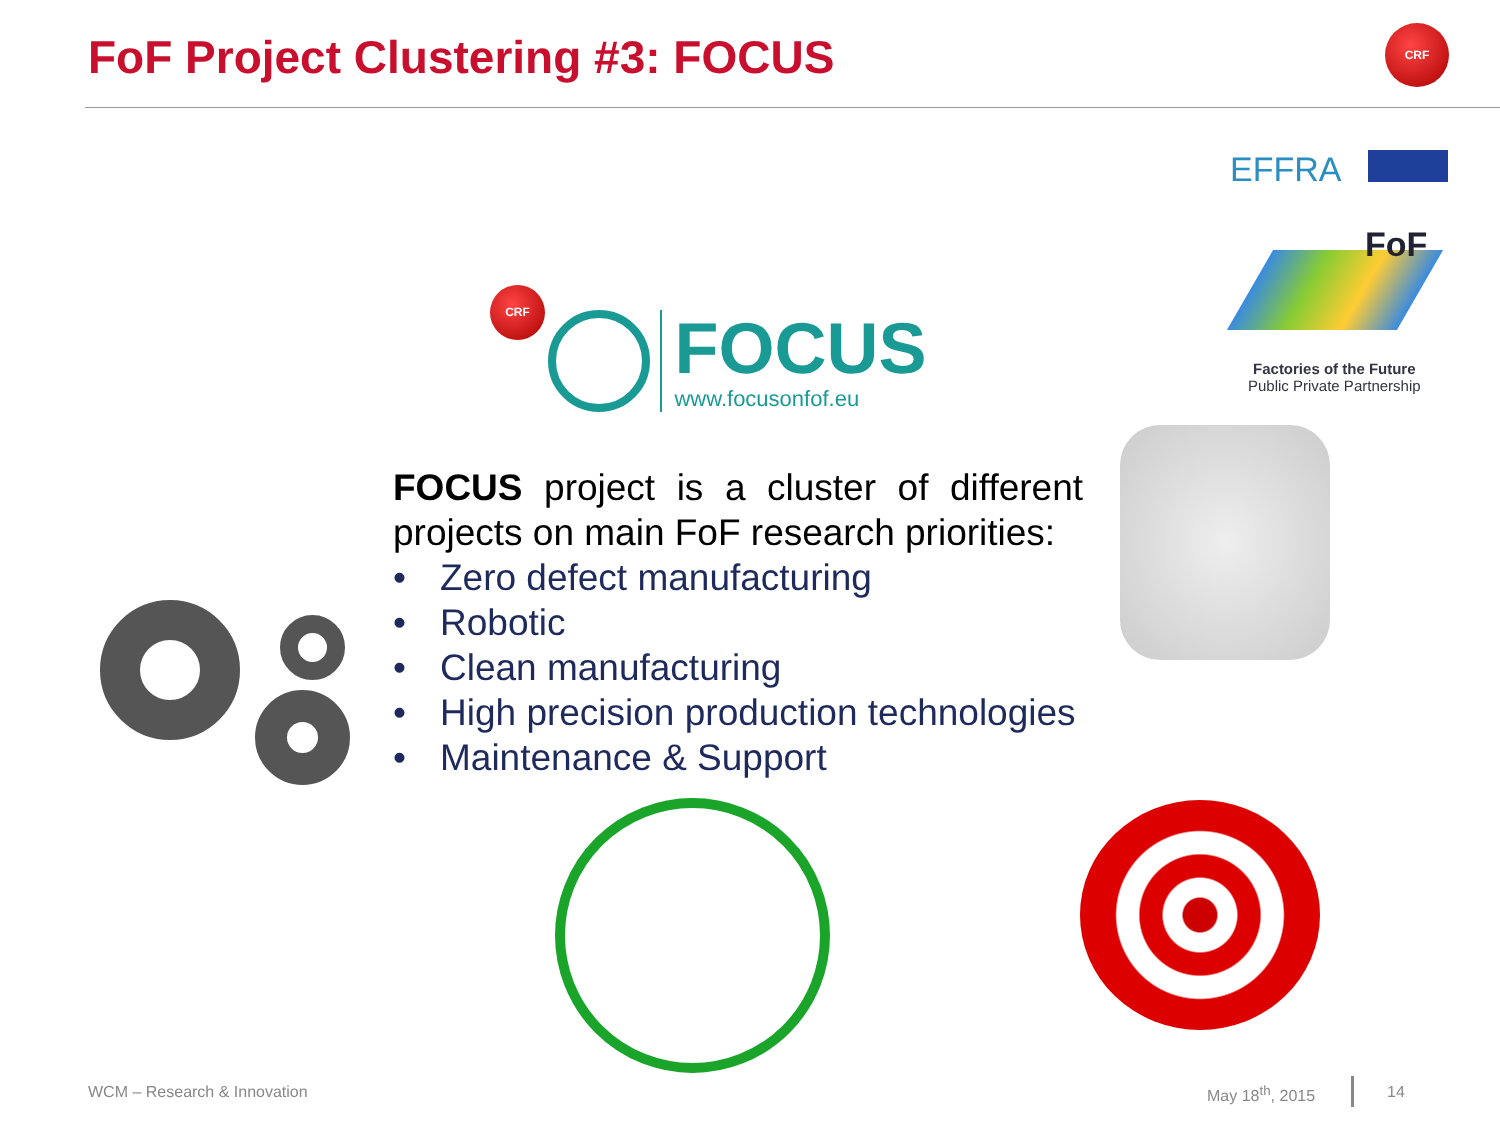FoF Project Clustering #3: FOCUS
CRF
EFFRA
FoF
Factories of the Future
Public Private Partnership
CRF
FOCUS
www.focusonfof.eu
FOCUS project is a cluster of different projects on main FoF research priorities:
• Zero defect manufacturing
• Robotic
• Clean manufacturing
• High precision production technologies
• Maintenance & Support
WCM – Research & Innovation May 18<sup>th</sup>, 2015 14